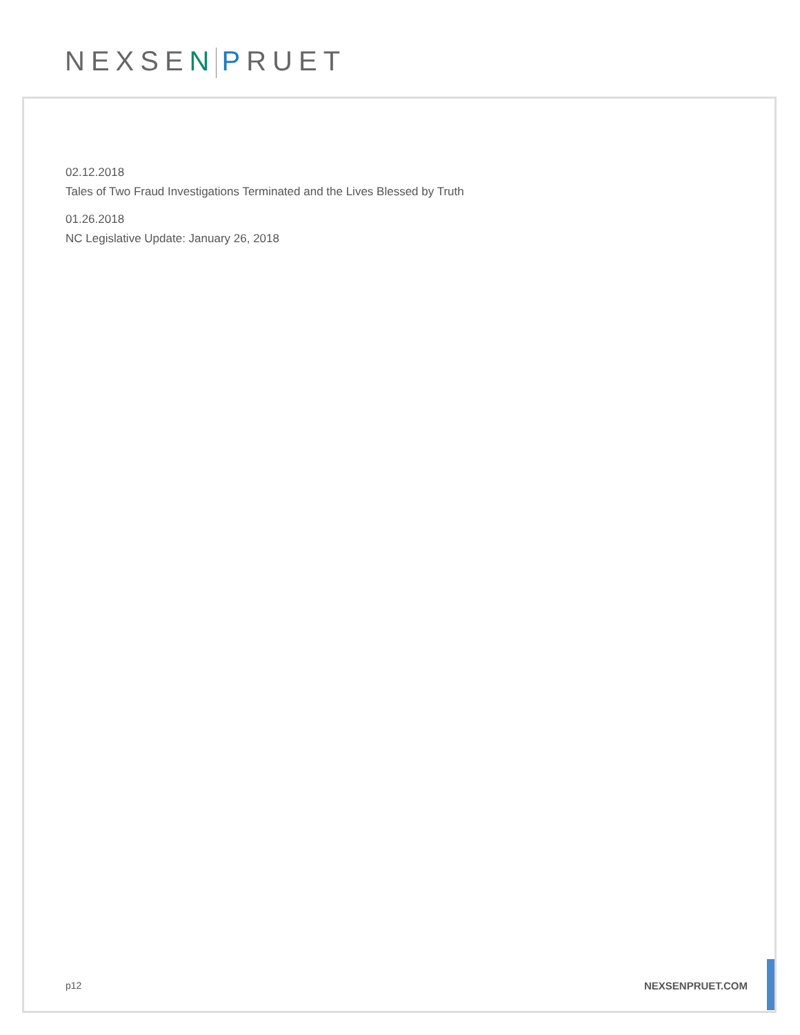NEXSEN PRUET
02.12.2018
Tales of Two Fraud Investigations Terminated and the Lives Blessed by Truth
01.26.2018
NC Legislative Update: January 26, 2018
p12 NEXSENPRUET.COM